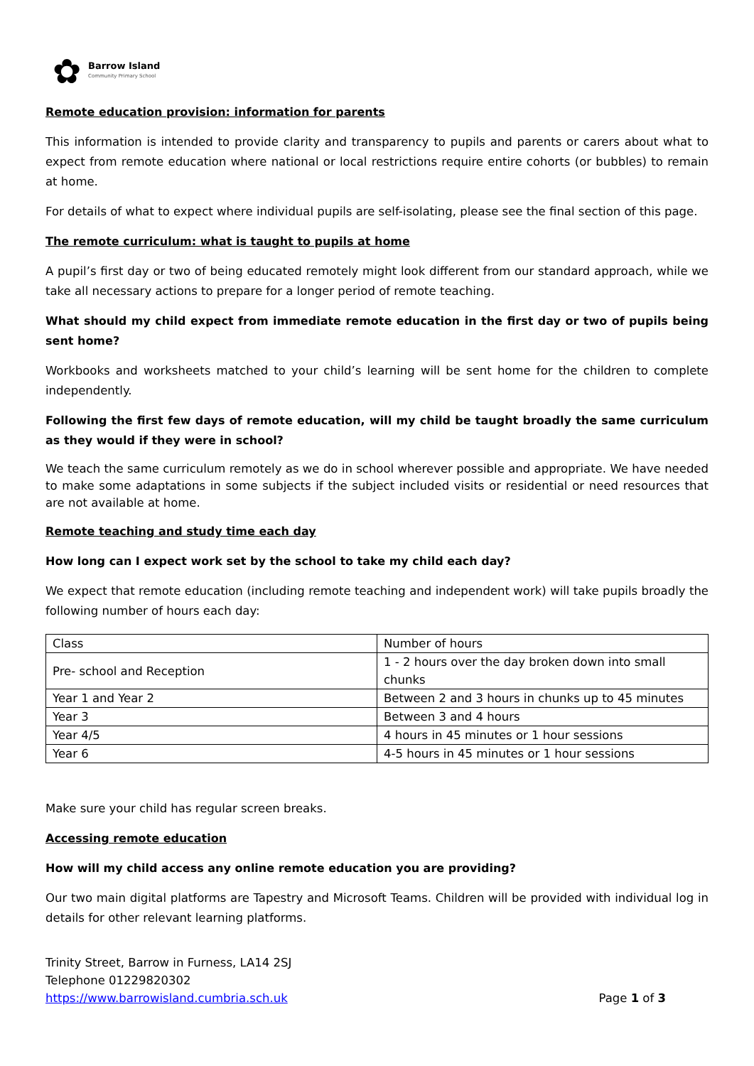✿
Barrow Island
Community Primary School
Remote education provision: information for parents
This information is intended to provide clarity and transparency to pupils and parents or carers about what to expect from remote education where national or local restrictions require entire cohorts (or bubbles) to remain at home.
For details of what to expect where individual pupils are self-isolating, please see the final section of this page.
The remote curriculum: what is taught to pupils at home
A pupil’s first day or two of being educated remotely might look different from our standard approach, while we take all necessary actions to prepare for a longer period of remote teaching.
What should my child expect from immediate remote education in the first day or two of pupils being sent home?
Workbooks and worksheets matched to your child’s learning will be sent home for the children to complete independently.
Following the first few days of remote education, will my child be taught broadly the same curriculum as they would if they were in school?
We teach the same curriculum remotely as we do in school wherever possible and appropriate. We have needed to make some adaptations in some subjects if the subject included visits or residential or need resources that are not available at home.
Remote teaching and study time each day
How long can I expect work set by the school to take my child each day?
We expect that remote education (including remote teaching and independent work) will take pupils broadly the following number of hours each day:
| Class | Number of hours |
| Pre- school and Reception | 1 - 2 hours over the day broken down into small chunks |
| Year 1 and Year 2 | Between 2 and 3 hours in chunks up to 45 minutes |
| Year 3 | Between 3 and 4 hours |
| Year 4/5 | 4 hours in 45 minutes or 1 hour sessions |
| Year 6 | 4-5 hours in 45 minutes or 1 hour sessions |
Make sure your child has regular screen breaks.
Accessing remote education
How will my child access any online remote education you are providing?
Our two main digital platforms are Tapestry and Microsoft Teams. Children will be provided with individual log in details for other relevant learning platforms.
Trinity Street, Barrow in Furness, LA14 2SJ
Telephone 01229820302
https://www.barrowisland.cumbria.sch.uk Page 1 of 3